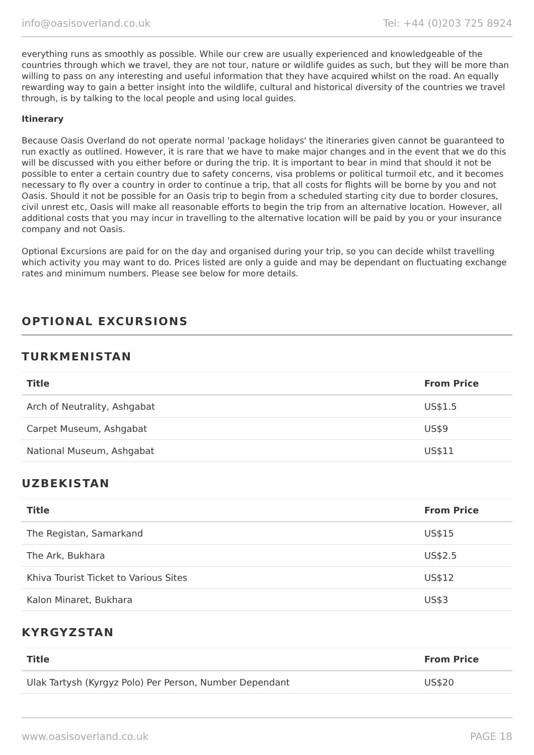info@oasisoverland.co.uk Tel: +44 (0)203 725 8924
everything runs as smoothly as possible. While our crew are usually experienced and knowledgeable of the countries through which we travel, they are not tour, nature or wildlife guides as such, but they will be more than willing to pass on any interesting and useful information that they have acquired whilst on the road. An equally rewarding way to gain a better insight into the wildlife, cultural and historical diversity of the countries we travel through, is by talking to the local people and using local guides.
Itinerary
Because Oasis Overland do not operate normal 'package holidays' the itineraries given cannot be guaranteed to run exactly as outlined. However, it is rare that we have to make major changes and in the event that we do this will be discussed with you either before or during the trip. It is important to bear in mind that should it not be possible to enter a certain country due to safety concerns, visa problems or political turmoil etc, and it becomes necessary to fly over a country in order to continue a trip, that all costs for flights will be borne by you and not Oasis. Should it not be possible for an Oasis trip to begin from a scheduled starting city due to border closures, civil unrest etc, Oasis will make all reasonable efforts to begin the trip from an alternative location. However, all additional costs that you may incur in travelling to the alternative location will be paid by you or your insurance company and not Oasis.
Optional Excursions are paid for on the day and organised during your trip, so you can decide whilst travelling which activity you may want to do. Prices listed are only a guide and may be dependant on fluctuating exchange rates and minimum numbers. Please see below for more details.
OPTIONAL EXCURSIONS
TURKMENISTAN
| Title | From Price |
| --- | --- |
| Arch of Neutrality, Ashgabat | US$1.5 |
| Carpet Museum, Ashgabat | US$9 |
| National Museum, Ashgabat | US$11 |
UZBEKISTAN
| Title | From Price |
| --- | --- |
| The Registan, Samarkand | US$15 |
| The Ark, Bukhara | US$2.5 |
| Khiva Tourist Ticket to Various Sites | US$12 |
| Kalon Minaret, Bukhara | US$3 |
KYRGYZSTAN
| Title | From Price |
| --- | --- |
| Ulak Tartysh (Kyrgyz Polo) Per Person, Number Dependant | US$20 |
www.oasisoverland.co.uk PAGE 18